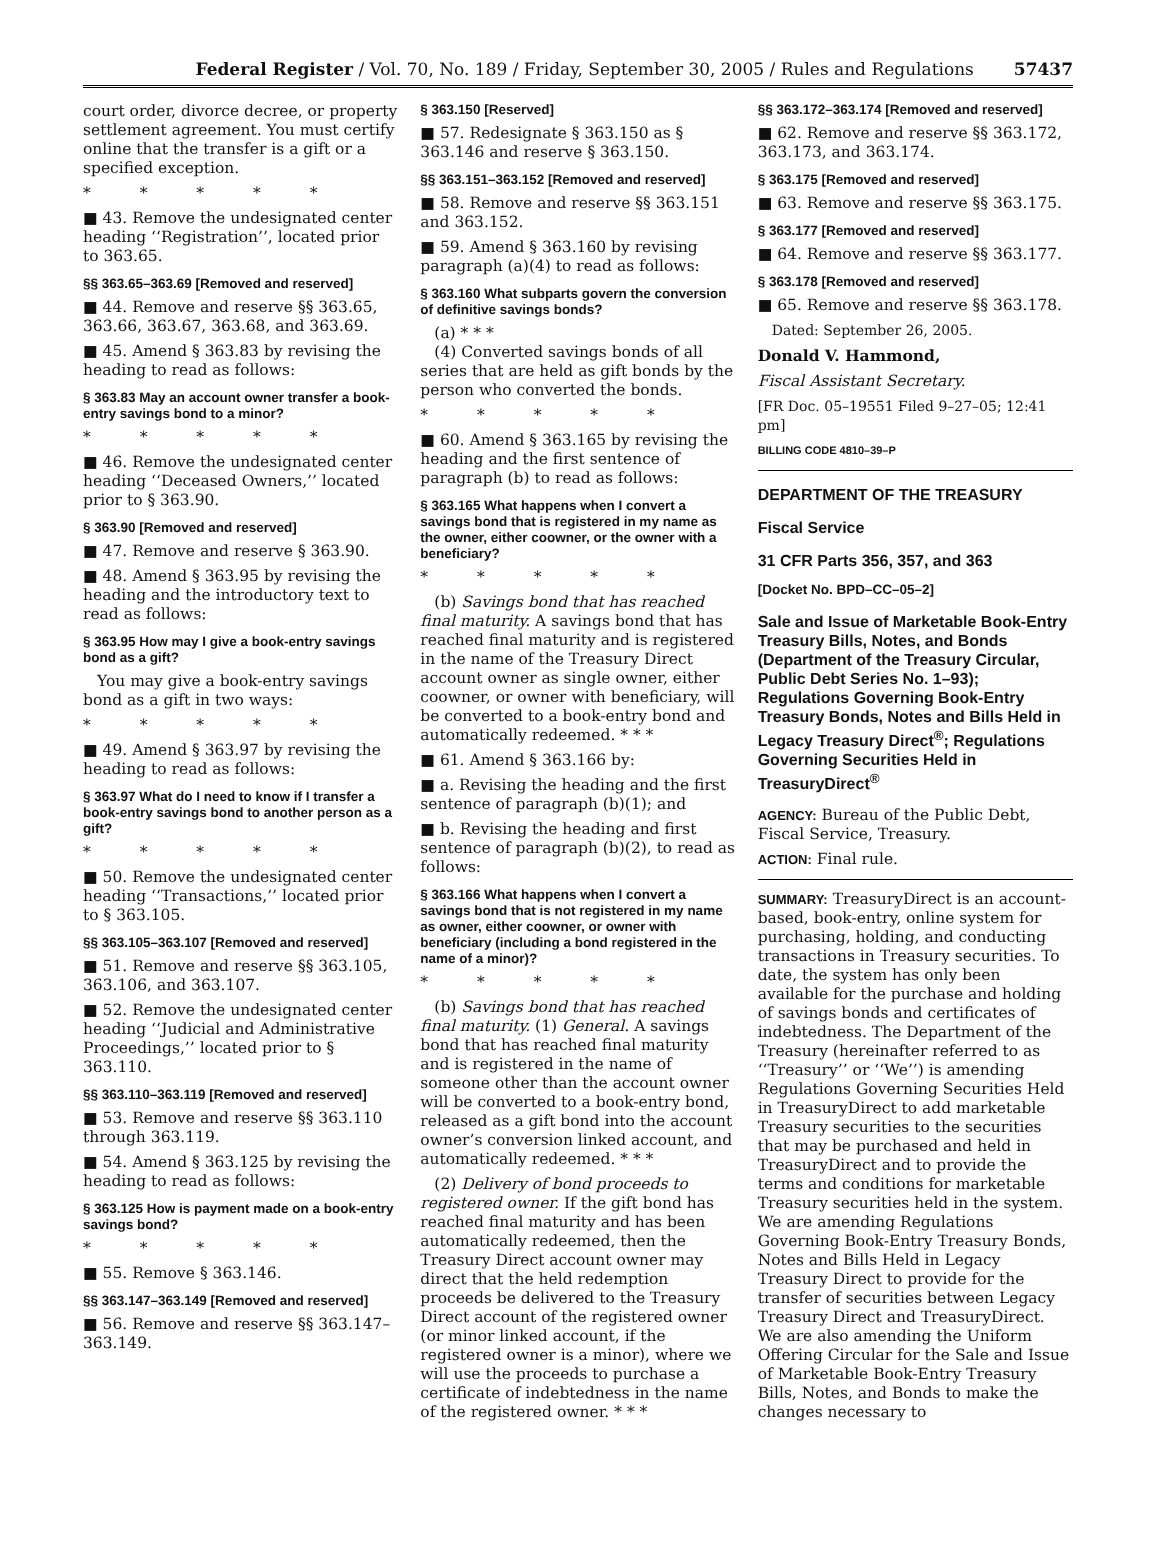Federal Register / Vol. 70, No. 189 / Friday, September 30, 2005 / Rules and Regulations 57437
court order, divorce decree, or property settlement agreement. You must certify online that the transfer is a gift or a specified exception.
* * * * *
■ 43. Remove the undesignated center heading ‘‘Registration’’, located prior to 363.65.
§§ 363.65–363.69 [Removed and reserved]
■ 44. Remove and reserve §§ 363.65, 363.66, 363.67, 363.68, and 363.69.
■ 45. Amend § 363.83 by revising the heading to read as follows:
§ 363.83 May an account owner transfer a book-entry savings bond to a minor?
* * * * *
■ 46. Remove the undesignated center heading ‘‘Deceased Owners,’’ located prior to § 363.90.
§ 363.90 [Removed and reserved]
■ 47. Remove and reserve § 363.90.
■ 48. Amend § 363.95 by revising the heading and the introductory text to read as follows:
§ 363.95 How may I give a book-entry savings bond as a gift?
You may give a book-entry savings bond as a gift in two ways:
* * * * *
■ 49. Amend § 363.97 by revising the heading to read as follows:
§ 363.97 What do I need to know if I transfer a book-entry savings bond to another person as a gift?
* * * * *
■ 50. Remove the undesignated center heading ‘‘Transactions,’’ located prior to § 363.105.
§§ 363.105–363.107 [Removed and reserved]
■ 51. Remove and reserve §§ 363.105, 363.106, and 363.107.
■ 52. Remove the undesignated center heading ‘‘Judicial and Administrative Proceedings,’’ located prior to § 363.110.
§§ 363.110–363.119 [Removed and reserved]
■ 53. Remove and reserve §§ 363.110 through 363.119.
■ 54. Amend § 363.125 by revising the heading to read as follows:
§ 363.125 How is payment made on a book-entry savings bond?
* * * * *
■ 55. Remove § 363.146.
§§ 363.147–363.149 [Removed and reserved]
■ 56. Remove and reserve §§ 363.147–363.149.
§ 363.150 [Reserved]
■ 57. Redesignate § 363.150 as § 363.146 and reserve § 363.150.
§§ 363.151–363.152 [Removed and reserved]
■ 58. Remove and reserve §§ 363.151 and 363.152.
■ 59. Amend § 363.160 by revising paragraph (a)(4) to read as follows:
§ 363.160 What subparts govern the conversion of definitive savings bonds?
(a) * * *
(4) Converted savings bonds of all series that are held as gift bonds by the person who converted the bonds.
* * * * *
■ 60. Amend § 363.165 by revising the heading and the first sentence of paragraph (b) to read as follows:
§ 363.165 What happens when I convert a savings bond that is registered in my name as the owner, either coowner, or the owner with a beneficiary?
* * * * *
(b) Savings bond that has reached final maturity. A savings bond that has reached final maturity and is registered in the name of the Treasury Direct account owner as single owner, either coowner, or owner with beneficiary, will be converted to a book-entry bond and automatically redeemed. * * *
■ 61. Amend § 363.166 by:
■ a. Revising the heading and the first sentence of paragraph (b)(1); and
■ b. Revising the heading and first sentence of paragraph (b)(2), to read as follows:
§ 363.166 What happens when I convert a savings bond that is not registered in my name as owner, either coowner, or owner with beneficiary (including a bond registered in the name of a minor)?
* * * * *
(b) Savings bond that has reached final maturity. (1) General. A savings bond that has reached final maturity and is registered in the name of someone other than the account owner will be converted to a book-entry bond, released as a gift bond into the account owner’s conversion linked account, and automatically redeemed. * * *
(2) Delivery of bond proceeds to registered owner. If the gift bond has reached final maturity and has been automatically redeemed, then the Treasury Direct account owner may direct that the held redemption proceeds be delivered to the Treasury Direct account of the registered owner (or minor linked account, if the registered owner is a minor), where we will use the proceeds to purchase a certificate of indebtedness in the name of the registered owner. * * *
§§ 363.172–363.174 [Removed and reserved]
■ 62. Remove and reserve §§ 363.172, 363.173, and 363.174.
§ 363.175 [Removed and reserved]
■ 63. Remove and reserve §§ 363.175.
§ 363.177 [Removed and reserved]
■ 64. Remove and reserve §§ 363.177.
§ 363.178 [Removed and reserved]
■ 65. Remove and reserve §§ 363.178.
Dated: September 26, 2005.
Donald V. Hammond,
Fiscal Assistant Secretary.
[FR Doc. 05–19551 Filed 9–27–05; 12:41 pm]
BILLING CODE 4810–39–P
DEPARTMENT OF THE TREASURY
Fiscal Service
31 CFR Parts 356, 357, and 363
[Docket No. BPD–CC–05–2]
Sale and Issue of Marketable Book-Entry Treasury Bills, Notes, and Bonds (Department of the Treasury Circular, Public Debt Series No. 1–93); Regulations Governing Book-Entry Treasury Bonds, Notes and Bills Held in Legacy Treasury Direct<sup>®</sup>; Regulations Governing Securities Held in TreasuryDirect<sup>®</sup>
AGENCY: Bureau of the Public Debt, Fiscal Service, Treasury.
ACTION: Final rule.
SUMMARY: TreasuryDirect is an account-based, book-entry, online system for purchasing, holding, and conducting transactions in Treasury securities. To date, the system has only been available for the purchase and holding of savings bonds and certificates of indebtedness. The Department of the Treasury (hereinafter referred to as ‘‘Treasury’’ or ‘‘We’’) is amending Regulations Governing Securities Held in TreasuryDirect to add marketable Treasury securities to the securities that may be purchased and held in TreasuryDirect and to provide the terms and conditions for marketable Treasury securities held in the system. We are amending Regulations Governing Book-Entry Treasury Bonds, Notes and Bills Held in Legacy Treasury Direct to provide for the transfer of securities between Legacy Treasury Direct and TreasuryDirect. We are also amending the Uniform Offering Circular for the Sale and Issue of Marketable Book-Entry Treasury Bills, Notes, and Bonds to make the changes necessary to